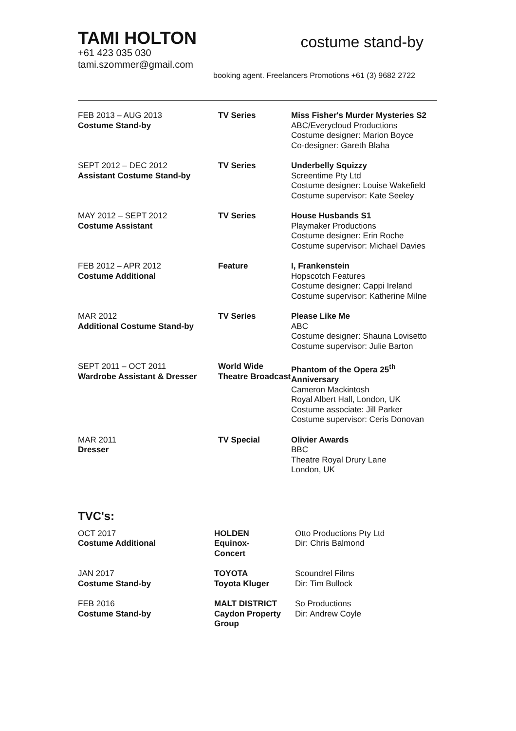TAMI HOLTON
+61 423 035 030
tami.szommer@gmail.com
costume stand-by
booking agent. Freelancers Promotions +61 (3) 9682 2722
| FEB 2013 – AUG 2013 Costume Stand-by | TV Series | Miss Fisher's Murder Mysteries S2 ABC/Everycloud Productions Costume designer: Marion Boyce Co-designer: Gareth Blaha |
| SEPT 2012 – DEC 2012 Assistant Costume Stand-by | TV Series | Underbelly Squizzy Screentime Pty Ltd Costume designer: Louise Wakefield Costume supervisor: Kate Seeley |
| MAY 2012 – SEPT 2012 Costume Assistant | TV Series | House Husbands S1 Playmaker Productions Costume designer: Erin Roche Costume supervisor: Michael Davies |
| FEB 2012 – APR 2012 Costume Additional | Feature | I, Frankenstein Hopscotch Features Costume designer: Cappi Ireland Costume supervisor: Katherine Milne |
| MAR 2012 Additional Costume Stand-by | TV Series | Please Like Me ABC Costume designer: Shauna Lovisetto Costume supervisor: Julie Barton |
| SEPT 2011 – OCT 2011 Wardrobe Assistant & Dresser | World Wide Theatre Broadcast | Phantom of the Opera 25<sup>th</sup> Anniversary Cameron Mackintosh Royal Albert Hall, London, UK Costume associate: Jill Parker Costume supervisor: Ceris Donovan |
| MAR 2011 Dresser | TV Special | Olivier Awards BBC Theatre Royal Drury Lane London, UK |
TVC's:
| OCT 2017 Costume Additional | HOLDEN Equinox- Concert | Otto Productions Pty Ltd Dir: Chris Balmond |
| JAN 2017 Costume Stand-by | TOYOTA Toyota Kluger | Scoundrel Films Dir: Tim Bullock |
| FEB 2016 Costume Stand-by | MALT DISTRICT Caydon Property Group | So Productions Dir: Andrew Coyle |